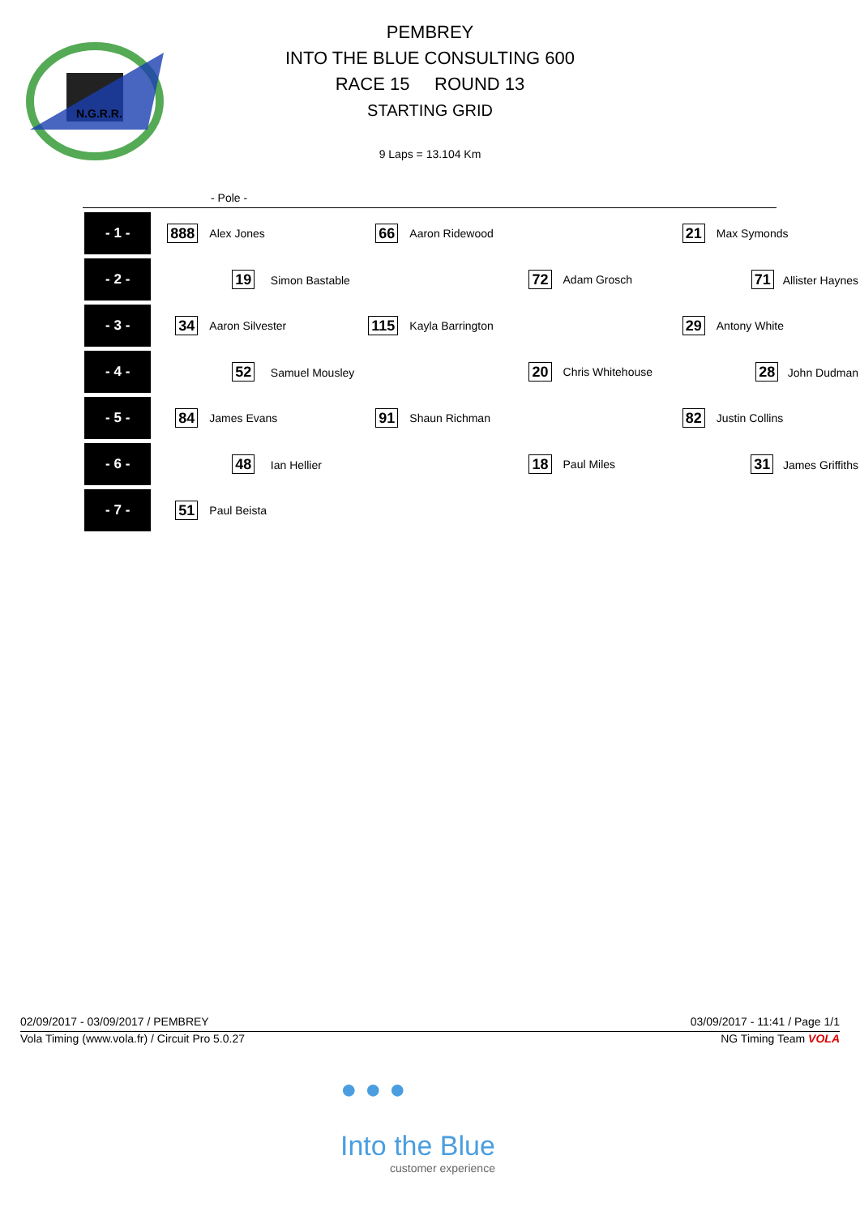N.G.R.R.
PEMBREY
INTO THE BLUE CONSULTING 600
RACE 15 ROUND 13
STARTING GRID
9 Laps = 13.104 Km
- Pole -
| - 1 - | 888 | Alex Jones | 66 | Aaron Ridewood | 21 | Max Symonds |
| - 2 - | | 19 Simon Bastable | | 72 | Adam Grosch | 71 Allister Haynes |
| - 3 - | 34 | Aaron Silvester | 115 | Kayla Barrington | 29 | Antony White |
| - 4 - | | 52 Samuel Mousley | | 20 | Chris Whitehouse | 28 John Dudman |
| - 5 - | 84 | James Evans | 91 | Shaun Richman | 82 | Justin Collins |
| - 6 - | | 48 Ian Hellier | | 18 | Paul Miles | 31 James Griffiths |
| - 7 - | 51 | Paul Beista | | | | |
02/09/2017 - 03/09/2017 / PEMBREY 03/09/2017 - 11:41 / Page 1/1
Vola Timing (www.vola.fr) / Circuit Pro 5.0.27 NG Timing Team VOLA
● ● ●
Into the Blue
customer experience